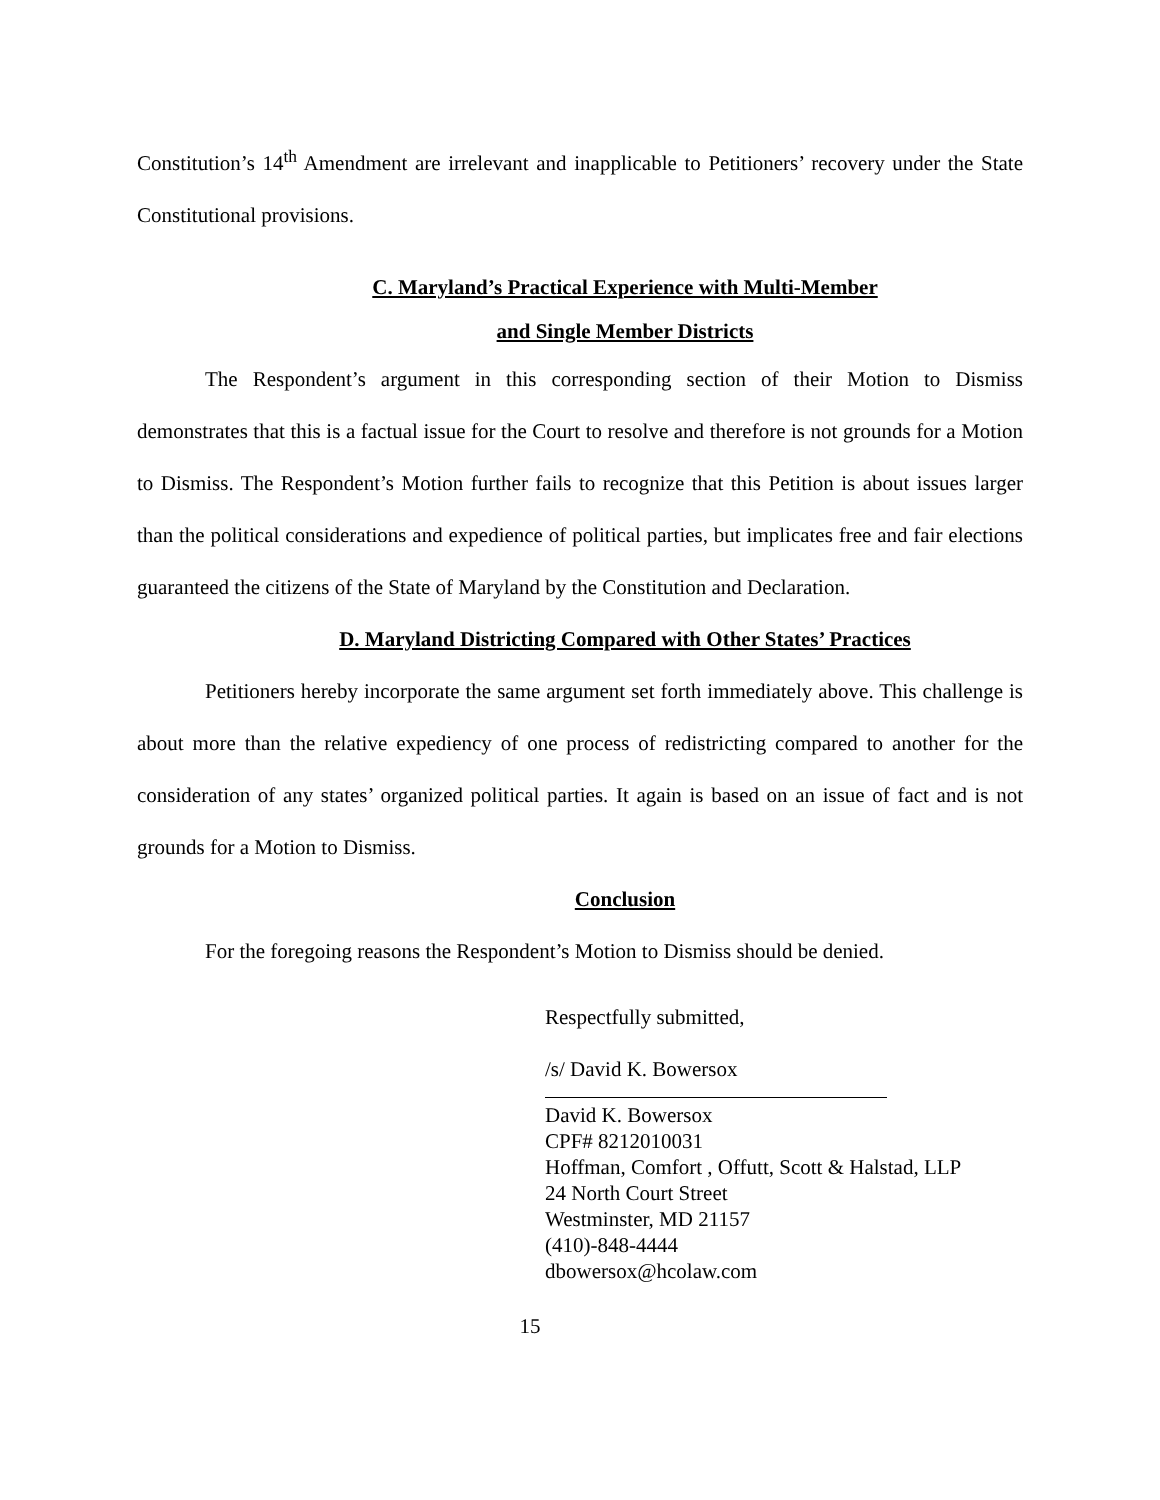Constitution’s 14<sup>th</sup> Amendment are irrelevant and inapplicable to Petitioners’ recovery under the State Constitutional provisions.
C. Maryland’s Practical Experience with Multi-Member
and Single Member Districts
The Respondent’s argument in this corresponding section of their Motion to Dismiss demonstrates that this is a factual issue for the Court to resolve and therefore is not grounds for a Motion to Dismiss. The Respondent’s Motion further fails to recognize that this Petition is about issues larger than the political considerations and expedience of political parties, but implicates free and fair elections guaranteed the citizens of the State of Maryland by the Constitution and Declaration.
D. Maryland Districting Compared with Other States’ Practices
Petitioners hereby incorporate the same argument set forth immediately above. This challenge is about more than the relative expediency of one process of redistricting compared to another for the consideration of any states’ organized political parties. It again is based on an issue of fact and is not grounds for a Motion to Dismiss.
Conclusion
For the foregoing reasons the Respondent’s Motion to Dismiss should be denied.
Respectfully submitted,
/s/ David K. Bowersox
David K. Bowersox
CPF# 8212010031
Hoffman, Comfort , Offutt, Scott & Halstad, LLP
24 North Court Street
Westminster, MD 21157
(410)-848-4444
dbowersox@hcolaw.com
15